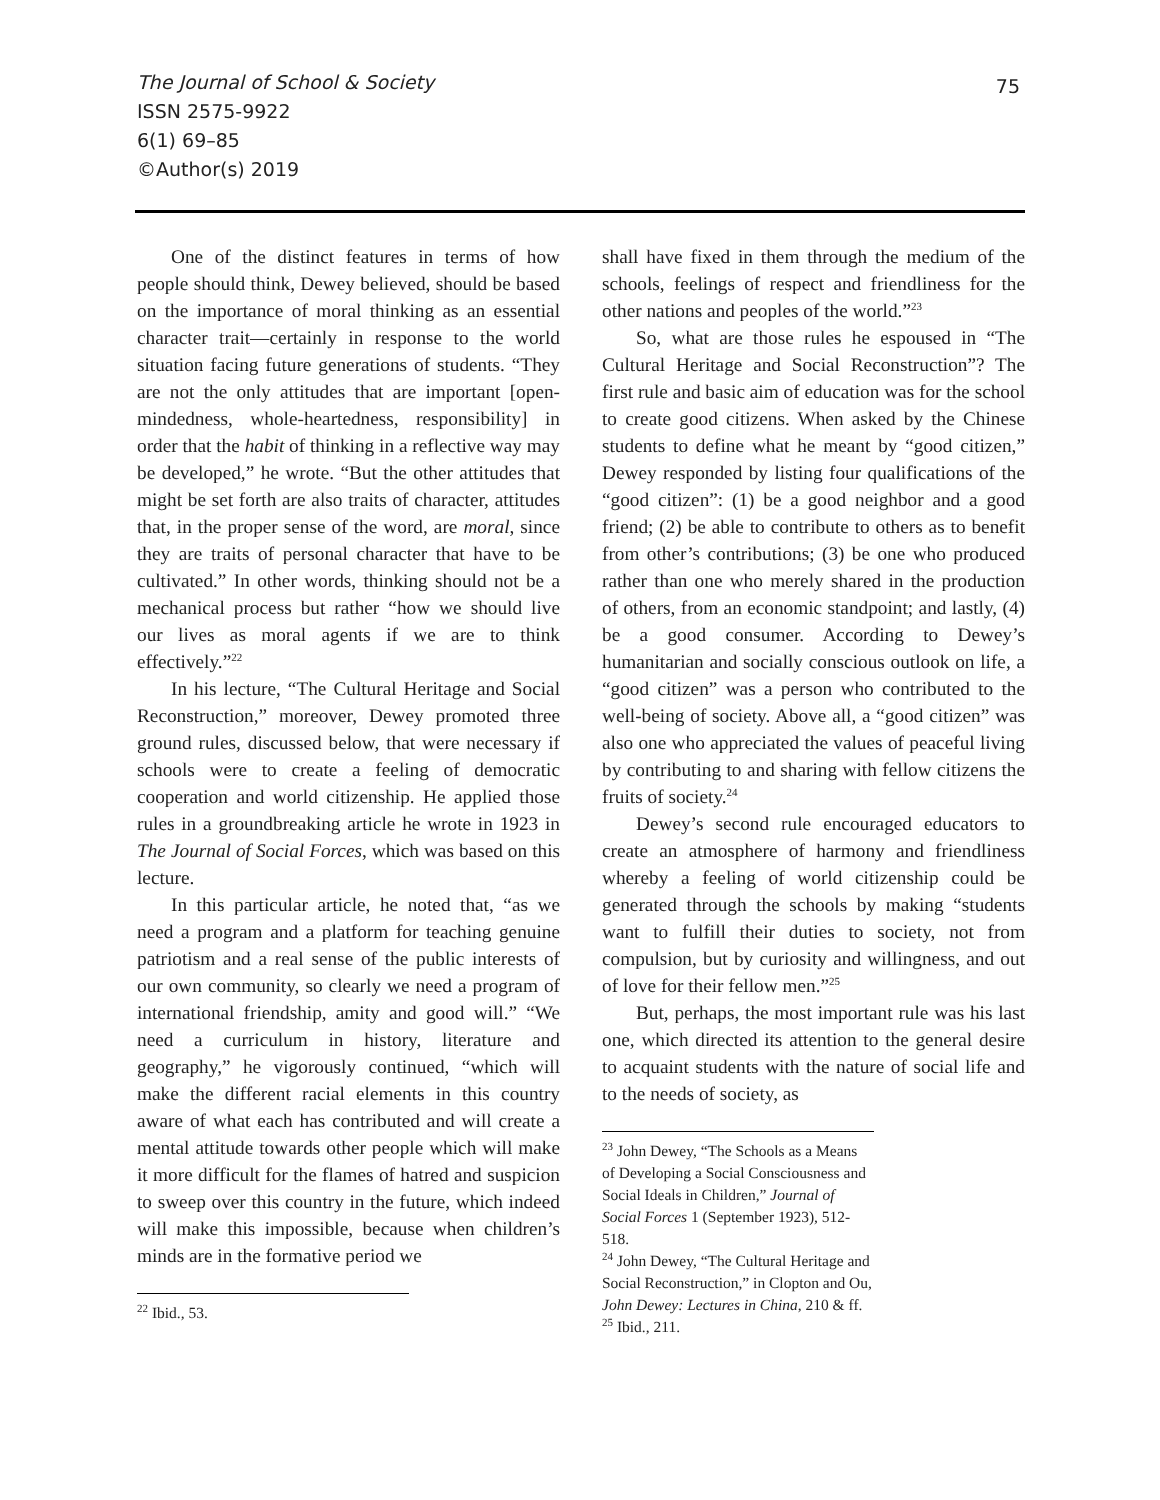The Journal of School & Society
ISSN 2575-9922
6(1) 69–85
©Author(s) 2019
75
One of the distinct features in terms of how people should think, Dewey believed, should be based on the importance of moral thinking as an essential character trait—certainly in response to the world situation facing future generations of students. “They are not the only attitudes that are important [open-mindedness, whole-heartedness, responsibility] in order that the habit of thinking in a reflective way may be developed,” he wrote. “But the other attitudes that might be set forth are also traits of character, attitudes that, in the proper sense of the word, are moral, since they are traits of personal character that have to be cultivated.” In other words, thinking should not be a mechanical process but rather “how we should live our lives as moral agents if we are to think effectively.”<sup>22</sup>
In his lecture, “The Cultural Heritage and Social Reconstruction,” moreover, Dewey promoted three ground rules, discussed below, that were necessary if schools were to create a feeling of democratic cooperation and world citizenship. He applied those rules in a groundbreaking article he wrote in 1923 in The Journal of Social Forces, which was based on this lecture.
In this particular article, he noted that, “as we need a program and a platform for teaching genuine patriotism and a real sense of the public interests of our own community, so clearly we need a program of international friendship, amity and good will.” “We need a curriculum in history, literature and geography,” he vigorously continued, “which will make the different racial elements in this country aware of what each has contributed and will create a mental attitude towards other people which will make it more difficult for the flames of hatred and suspicion to sweep over this country in the future, which indeed will make this impossible, because when children’s minds are in the formative period we
<sup>22</sup> Ibid., 53.
shall have fixed in them through the medium of the schools, feelings of respect and friendliness for the other nations and peoples of the world.”<sup>23</sup>
So, what are those rules he espoused in “The Cultural Heritage and Social Reconstruction”? The first rule and basic aim of education was for the school to create good citizens. When asked by the Chinese students to define what he meant by “good citizen,” Dewey responded by listing four qualifications of the “good citizen”: (1) be a good neighbor and a good friend; (2) be able to contribute to others as to benefit from other’s contributions; (3) be one who produced rather than one who merely shared in the production of others, from an economic standpoint; and lastly, (4) be a good consumer. According to Dewey’s humanitarian and socially conscious outlook on life, a “good citizen” was a person who contributed to the well-being of society. Above all, a “good citizen” was also one who appreciated the values of peaceful living by contributing to and sharing with fellow citizens the fruits of society.<sup>24</sup>
Dewey’s second rule encouraged educators to create an atmosphere of harmony and friendliness whereby a feeling of world citizenship could be generated through the schools by making “students want to fulfill their duties to society, not from compulsion, but by curiosity and willingness, and out of love for their fellow men.”<sup>25</sup>
But, perhaps, the most important rule was his last one, which directed its attention to the general desire to acquaint students with the nature of social life and to the needs of society, as
<sup>23</sup> John Dewey, “The Schools as a Means of Developing a Social Consciousness and Social Ideals in Children,” Journal of Social Forces 1 (September 1923), 512-518.
<sup>24</sup> John Dewey, “The Cultural Heritage and Social Reconstruction,” in Clopton and Ou, John Dewey: Lectures in China, 210 & ff.
<sup>25</sup> Ibid., 211.